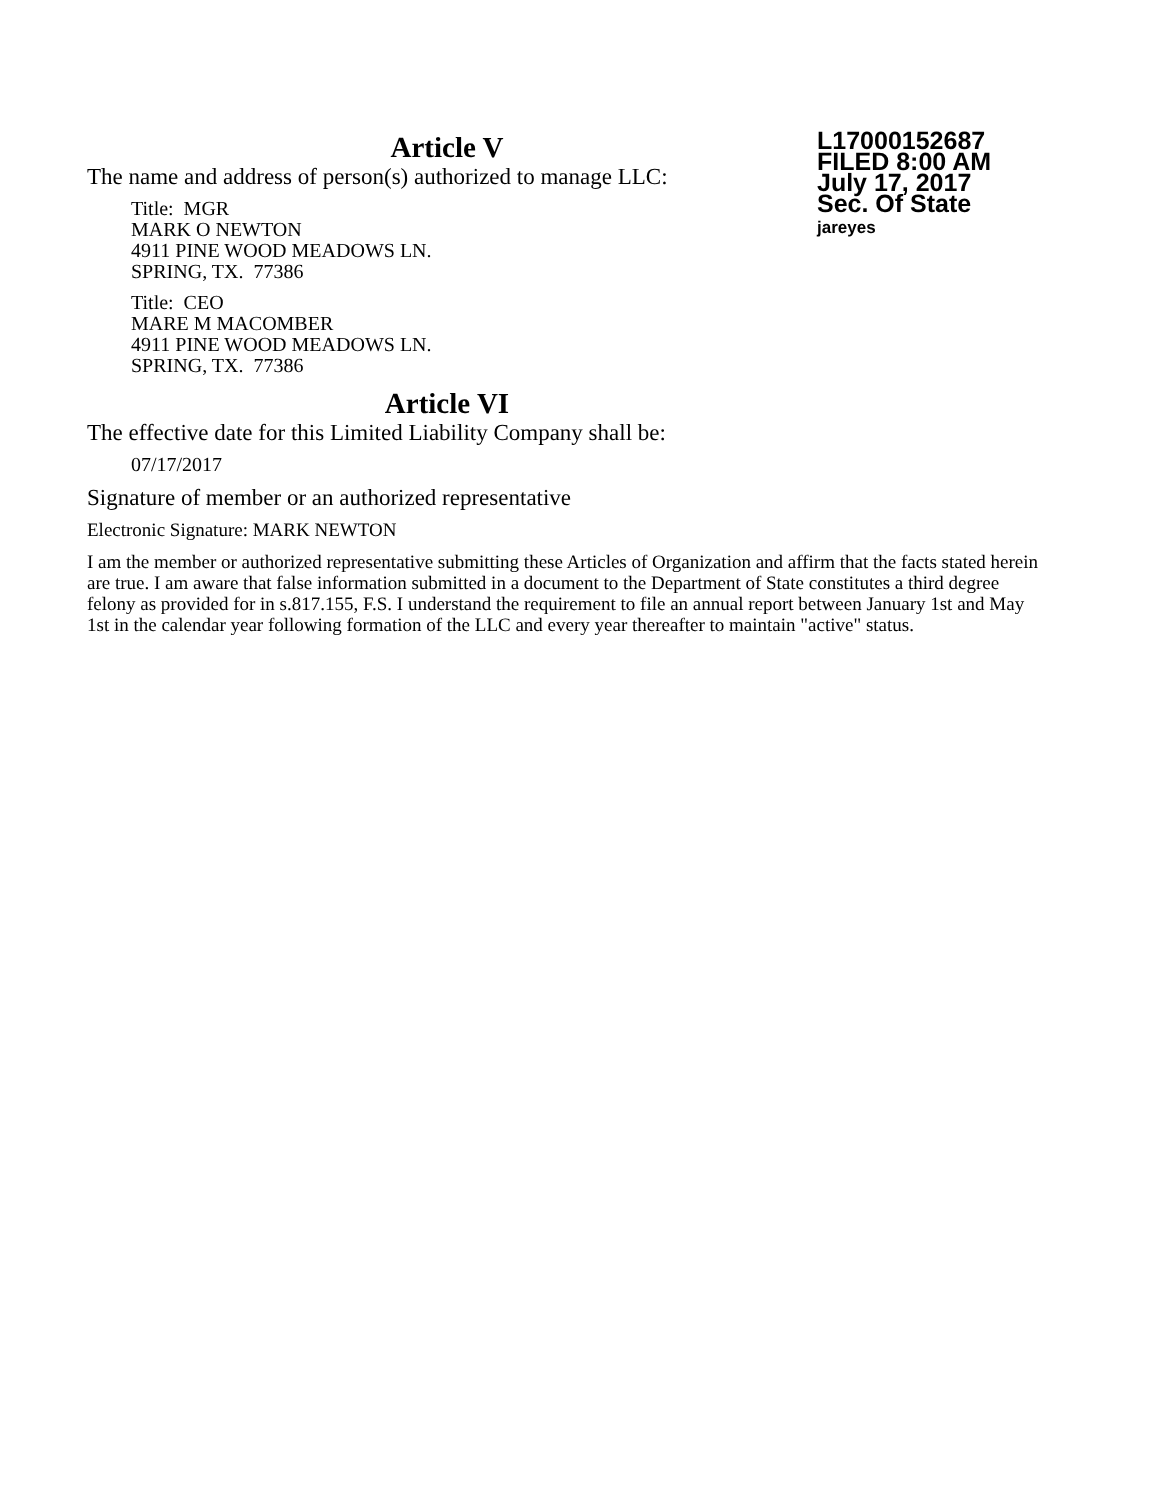Article V
L17000152687
FILED 8:00 AM
July 17, 2017
Sec. Of State
jareyes
The name and address of person(s) authorized to manage LLC:
Title: MGR
MARK O NEWTON
4911 PINE WOOD MEADOWS LN.
SPRING, TX. 77386
Title: CEO
MARE M MACOMBER
4911 PINE WOOD MEADOWS LN.
SPRING, TX. 77386
Article VI
The effective date for this Limited Liability Company shall be:
07/17/2017
Signature of member or an authorized representative
Electronic Signature: MARK NEWTON
I am the member or authorized representative submitting these Articles of Organization and affirm that the facts stated herein are true. I am aware that false information submitted in a document to the Department of State constitutes a third degree felony as provided for in s.817.155, F.S. I understand the requirement to file an annual report between January 1st and May 1st in the calendar year following formation of the LLC and every year thereafter to maintain "active" status.